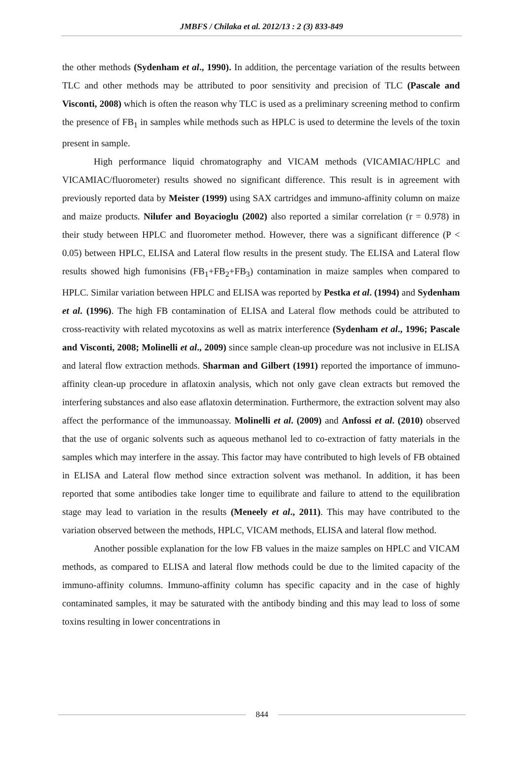JMBFS / Chilaka et al. 2012/13 : 2 (3) 833-849
the other methods (Sydenham et al., 1990). In addition, the percentage variation of the results between TLC and other methods may be attributed to poor sensitivity and precision of TLC (Pascale and Visconti, 2008) which is often the reason why TLC is used as a preliminary screening method to confirm the presence of FB<sub>1</sub> in samples while methods such as HPLC is used to determine the levels of the toxin present in sample.
High performance liquid chromatography and VICAM methods (VICAMIAC/HPLC and VICAMIAC/fluorometer) results showed no significant difference. This result is in agreement with previously reported data by Meister (1999) using SAX cartridges and immuno-affinity column on maize and maize products. Nilufer and Boyacioglu (2002) also reported a similar correlation (r = 0.978) in their study between HPLC and fluorometer method. However, there was a significant difference (P < 0.05) between HPLC, ELISA and Lateral flow results in the present study. The ELISA and Lateral flow results showed high fumonisins (FB<sub>1</sub>+FB<sub>2</sub>+FB<sub>3</sub>) contamination in maize samples when compared to HPLC. Similar variation between HPLC and ELISA was reported by Pestka et al. (1994) and Sydenham et al. (1996). The high FB contamination of ELISA and Lateral flow methods could be attributed to cross-reactivity with related mycotoxins as well as matrix interference (Sydenham et al., 1996; Pascale and Visconti, 2008; Molinelli et al., 2009) since sample clean-up procedure was not inclusive in ELISA and lateral flow extraction methods. Sharman and Gilbert (1991) reported the importance of immuno-affinity clean-up procedure in aflatoxin analysis, which not only gave clean extracts but removed the interfering substances and also ease aflatoxin determination. Furthermore, the extraction solvent may also affect the performance of the immunoassay. Molinelli et al. (2009) and Anfossi et al. (2010) observed that the use of organic solvents such as aqueous methanol led to co-extraction of fatty materials in the samples which may interfere in the assay. This factor may have contributed to high levels of FB obtained in ELISA and Lateral flow method since extraction solvent was methanol. In addition, it has been reported that some antibodies take longer time to equilibrate and failure to attend to the equilibration stage may lead to variation in the results (Meneely et al., 2011). This may have contributed to the variation observed between the methods, HPLC, VICAM methods, ELISA and lateral flow method.
Another possible explanation for the low FB values in the maize samples on HPLC and VICAM methods, as compared to ELISA and lateral flow methods could be due to the limited capacity of the immuno-affinity columns. Immuno-affinity column has specific capacity and in the case of highly contaminated samples, it may be saturated with the antibody binding and this may lead to loss of some toxins resulting in lower concentrations in
844